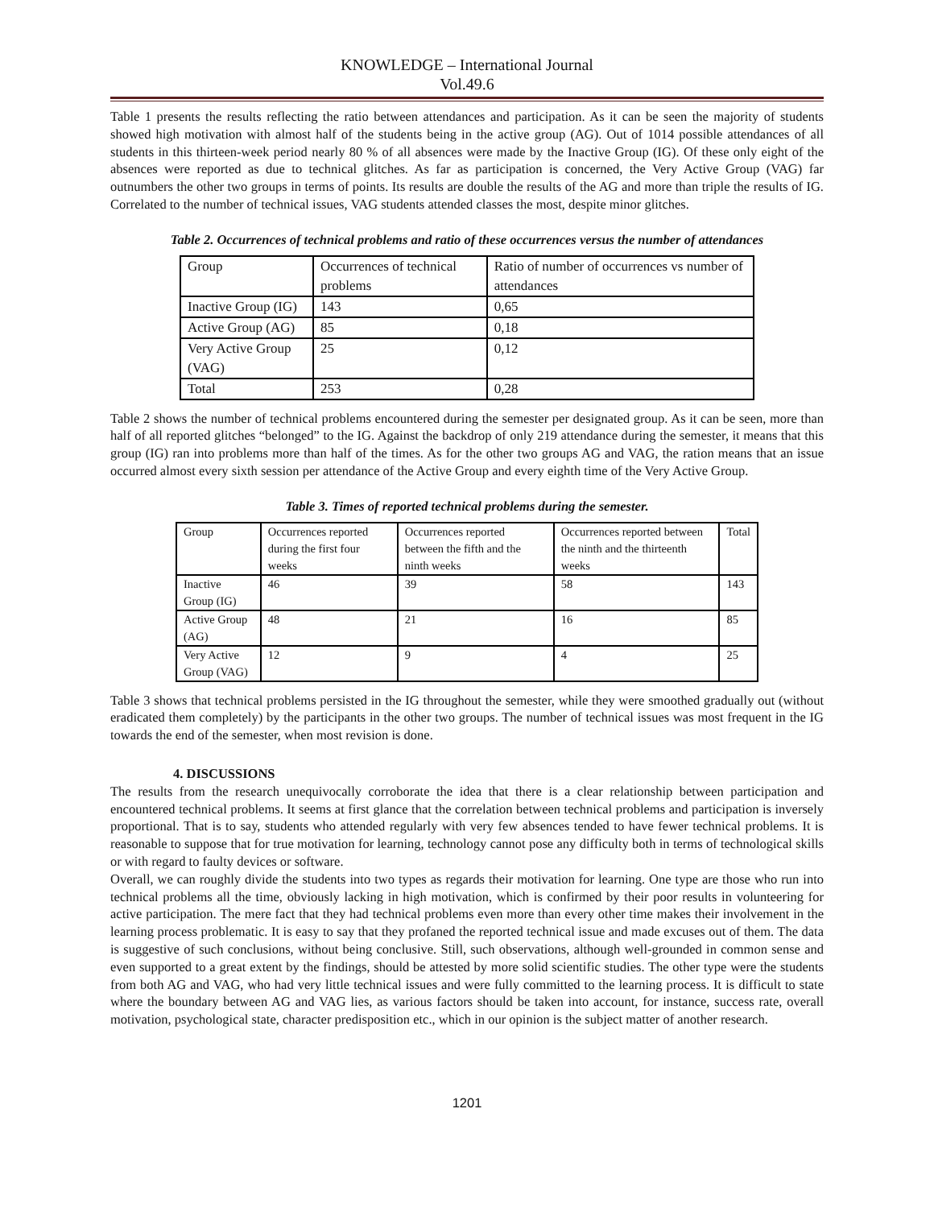KNOWLEDGE – International Journal
Vol.49.6
Table 1 presents the results reflecting the ratio between attendances and participation. As it can be seen the majority of students showed high motivation with almost half of the students being in the active group (AG). Out of 1014 possible attendances of all students in this thirteen-week period nearly 80 % of all absences were made by the Inactive Group (IG). Of these only eight of the absences were reported as due to technical glitches. As far as participation is concerned, the Very Active Group (VAG) far outnumbers the other two groups in terms of points. Its results are double the results of the AG and more than triple the results of IG. Correlated to the number of technical issues, VAG students attended classes the most, despite minor glitches.
Table 2. Occurrences of technical problems and ratio of these occurrences versus the number of attendances
| Group | Occurrences of technical problems | Ratio of number of occurrences vs number of attendances |
| --- | --- | --- |
| Inactive Group (IG) | 143 | 0,65 |
| Active Group (AG) | 85 | 0,18 |
| Very Active Group (VAG) | 25 | 0,12 |
| Total | 253 | 0,28 |
Table 2 shows the number of technical problems encountered during the semester per designated group. As it can be seen, more than half of all reported glitches “belonged” to the IG. Against the backdrop of only 219 attendance during the semester, it means that this group (IG) ran into problems more than half of the times. As for the other two groups AG and VAG, the ration means that an issue occurred almost every sixth session per attendance of the Active Group and every eighth time of the Very Active Group.
Table 3. Times of reported technical problems during the semester.
| Group | Occurrences reported during the first four weeks | Occurrences reported between the fifth and the ninth weeks | Occurrences reported between the ninth and the thirteenth weeks | Total |
| --- | --- | --- | --- | --- |
| Inactive Group (IG) | 46 | 39 | 58 | 143 |
| Active Group (AG) | 48 | 21 | 16 | 85 |
| Very Active Group (VAG) | 12 | 9 | 4 | 25 |
Table 3 shows that technical problems persisted in the IG throughout the semester, while they were smoothed gradually out (without eradicated them completely) by the participants in the other two groups. The number of technical issues was most frequent in the IG towards the end of the semester, when most revision is done.
4. DISCUSSIONS
The results from the research unequivocally corroborate the idea that there is a clear relationship between participation and encountered technical problems. It seems at first glance that the correlation between technical problems and participation is inversely proportional. That is to say, students who attended regularly with very few absences tended to have fewer technical problems. It is reasonable to suppose that for true motivation for learning, technology cannot pose any difficulty both in terms of technological skills or with regard to faulty devices or software.
Overall, we can roughly divide the students into two types as regards their motivation for learning. One type are those who run into technical problems all the time, obviously lacking in high motivation, which is confirmed by their poor results in volunteering for active participation. The mere fact that they had technical problems even more than every other time makes their involvement in the learning process problematic. It is easy to say that they profaned the reported technical issue and made excuses out of them. The data is suggestive of such conclusions, without being conclusive. Still, such observations, although well-grounded in common sense and even supported to a great extent by the findings, should be attested by more solid scientific studies. The other type were the students from both AG and VAG, who had very little technical issues and were fully committed to the learning process. It is difficult to state where the boundary between AG and VAG lies, as various factors should be taken into account, for instance, success rate, overall motivation, psychological state, character predisposition etc., which in our opinion is the subject matter of another research.
1201